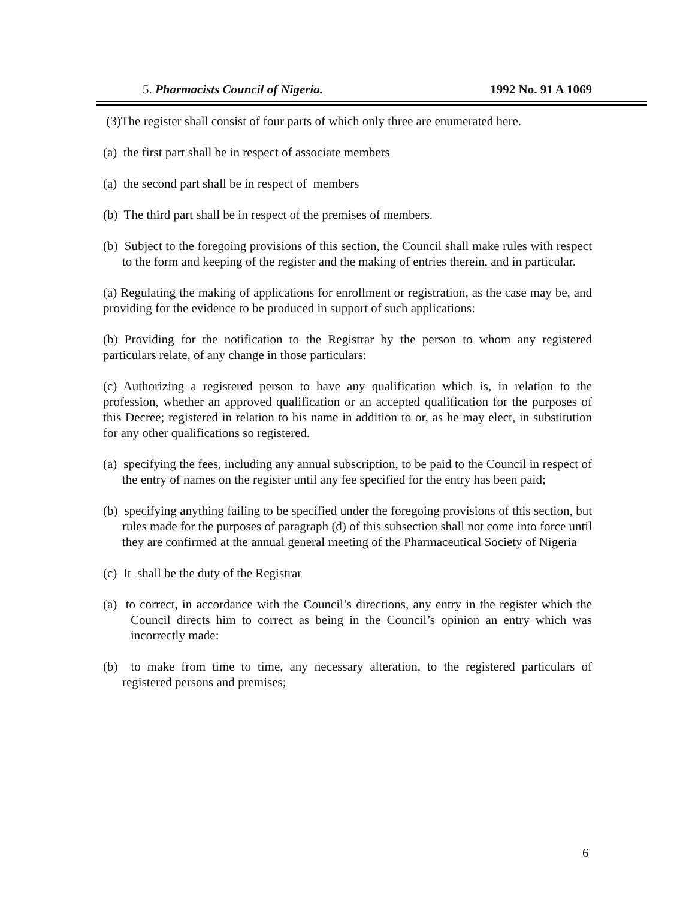5. Pharmacists Council of Nigeria. 1992 No. 91 A 1069
(3)The register shall consist of four parts of which only three are enumerated here.
(a) the first part shall be in respect of associate members
(a) the second part shall be in respect of members
(b) The third part shall be in respect of the premises of members.
(b) Subject to the foregoing provisions of this section, the Council shall make rules with respect to the form and keeping of the register and the making of entries therein, and in particular.
(a) Regulating the making of applications for enrollment or registration, as the case may be, and providing for the evidence to be produced in support of such applications:
(b) Providing for the notification to the Registrar by the person to whom any registered particulars relate, of any change in those particulars:
(c) Authorizing a registered person to have any qualification which is, in relation to the profession, whether an approved qualification or an accepted qualification for the purposes of this Decree; registered in relation to his name in addition to or, as he may elect, in substitution for any other qualifications so registered.
(a) specifying the fees, including any annual subscription, to be paid to the Council in respect of the entry of names on the register until any fee specified for the entry has been paid;
(b) specifying anything failing to be specified under the foregoing provisions of this section, but rules made for the purposes of paragraph (d) of this subsection shall not come into force until they are confirmed at the annual general meeting of the Pharmaceutical Society of Nigeria
(c) It shall be the duty of the Registrar
(a) to correct, in accordance with the Council’s directions, any entry in the register which the Council directs him to correct as being in the Council’s opinion an entry which was incorrectly made:
(b) to make from time to time, any necessary alteration, to the registered particulars of registered persons and premises;
6